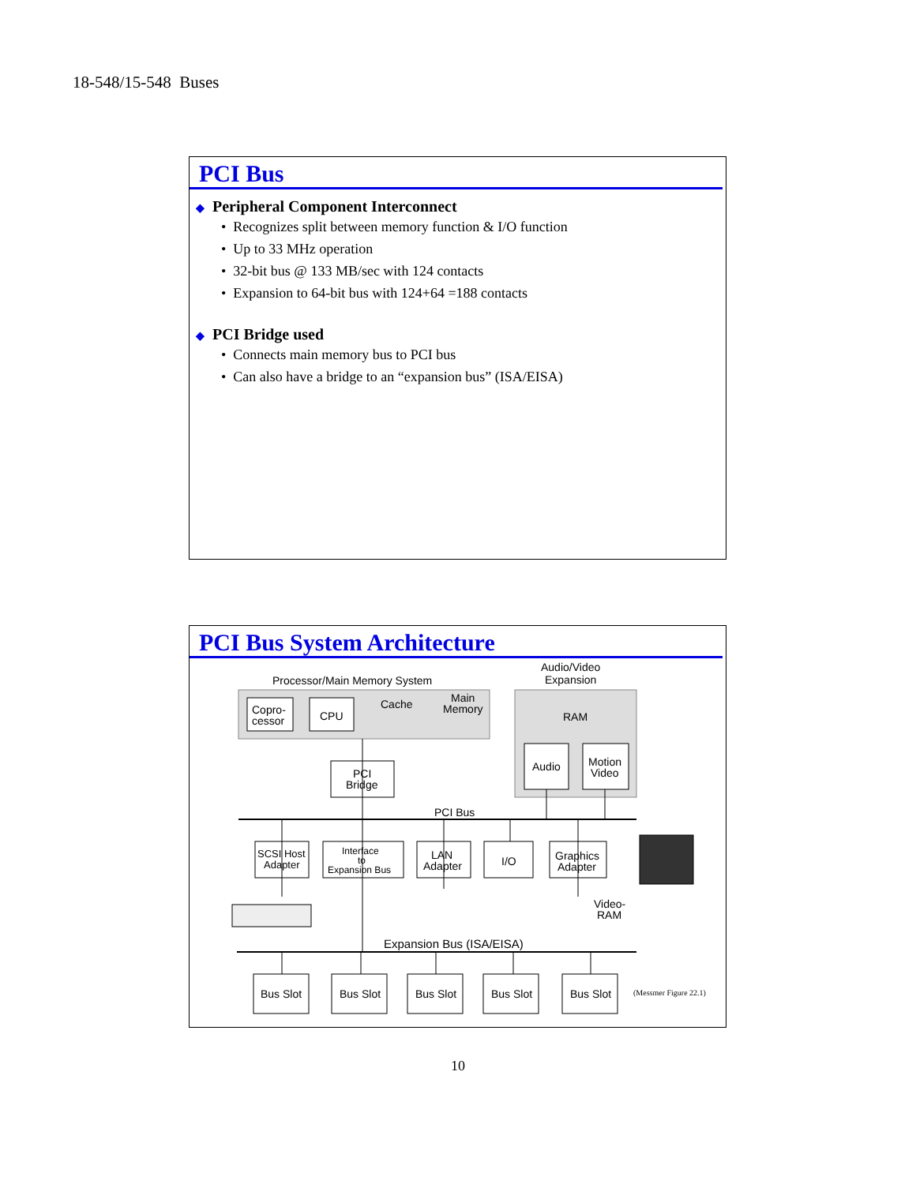18-548/15-548 Buses
PCI Bus
◆ Peripheral Component Interconnect
• Recognizes split between memory function & I/O function
• Up to 33 MHz operation
• 32-bit bus @ 133 MB/sec with 124 contacts
• Expansion to 64-bit bus with 124+64 =188 contacts
◆ PCI Bridge used
• Connects main memory bus to PCI bus
• Can also have a bridge to an “expansion bus” (ISA/EISA)
PCI Bus System Architecture
Processor/Main Memory System
Audio/Video
Expansion
Copro-
cessor
CPU
Cache
Main
Memory
RAM
PCI
Bridge
Audio
Motion
Video
PCI Bus
SCSI Host
Adapter
Interface
to
Expansion Bus
LAN
Adapter
I/O
Graphics
Adapter
Video-
RAM
Expansion Bus (ISA/EISA)
Bus Slot
Bus Slot
Bus Slot
Bus Slot
Bus Slot
(Messmer Figure 22.1)
10